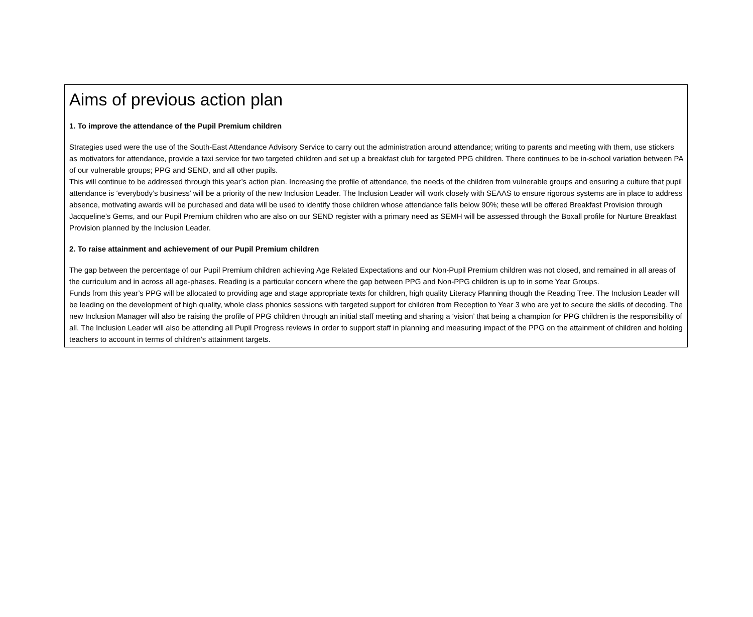Aims of previous action plan
1. To improve the attendance of the Pupil Premium children
Strategies used were the use of the South-East Attendance Advisory Service to carry out the administration around attendance; writing to parents and meeting with them, use stickers as motivators for attendance, provide a taxi service for two targeted children and set up a breakfast club for targeted PPG children. There continues to be in-school variation between PA of our vulnerable groups; PPG and SEND, and all other pupils.
This will continue to be addressed through this year’s action plan. Increasing the profile of attendance, the needs of the children from vulnerable groups and ensuring a culture that pupil attendance is ‘everybody’s business’ will be a priority of the new Inclusion Leader. The Inclusion Leader will work closely with SEAAS to ensure rigorous systems are in place to address absence, motivating awards will be purchased and data will be used to identify those children whose attendance falls below 90%; these will be offered Breakfast Provision through Jacqueline’s Gems, and our Pupil Premium children who are also on our SEND register with a primary need as SEMH will be assessed through the Boxall profile for Nurture Breakfast Provision planned by the Inclusion Leader.
2. To raise attainment and achievement of our Pupil Premium children
The gap between the percentage of our Pupil Premium children achieving Age Related Expectations and our Non-Pupil Premium children was not closed, and remained in all areas of the curriculum and in across all age-phases. Reading is a particular concern where the gap between PPG and Non-PPG children is up to in some Year Groups.
Funds from this year’s PPG will be allocated to providing age and stage appropriate texts for children, high quality Literacy Planning though the Reading Tree. The Inclusion Leader will be leading on the development of high quality, whole class phonics sessions with targeted support for children from Reception to Year 3 who are yet to secure the skills of decoding. The new Inclusion Manager will also be raising the profile of PPG children through an initial staff meeting and sharing a ‘vision’ that being a champion for PPG children is the responsibility of all. The Inclusion Leader will also be attending all Pupil Progress reviews in order to support staff in planning and measuring impact of the PPG on the attainment of children and holding teachers to account in terms of children’s attainment targets.